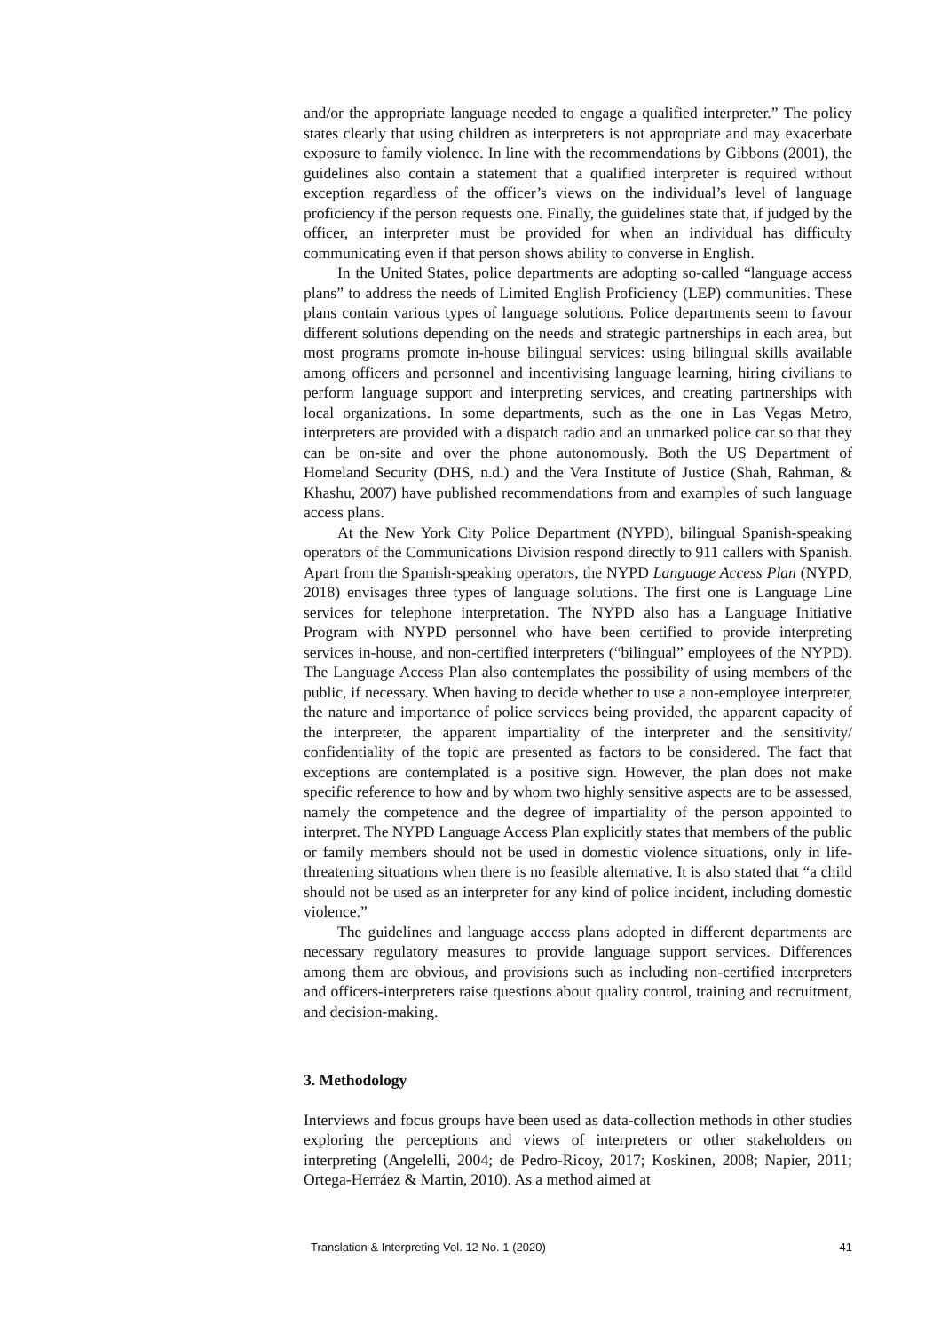and/or the appropriate language needed to engage a qualified interpreter.” The policy states clearly that using children as interpreters is not appropriate and may exacerbate exposure to family violence. In line with the recommendations by Gibbons (2001), the guidelines also contain a statement that a qualified interpreter is required without exception regardless of the officer’s views on the individual’s level of language proficiency if the person requests one. Finally, the guidelines state that, if judged by the officer, an interpreter must be provided for when an individual has difficulty communicating even if that person shows ability to converse in English.
In the United States, police departments are adopting so-called “language access plans” to address the needs of Limited English Proficiency (LEP) communities. These plans contain various types of language solutions. Police departments seem to favour different solutions depending on the needs and strategic partnerships in each area, but most programs promote in-house bilingual services: using bilingual skills available among officers and personnel and incentivising language learning, hiring civilians to perform language support and interpreting services, and creating partnerships with local organizations. In some departments, such as the one in Las Vegas Metro, interpreters are provided with a dispatch radio and an unmarked police car so that they can be on-site and over the phone autonomously. Both the US Department of Homeland Security (DHS, n.d.) and the Vera Institute of Justice (Shah, Rahman, & Khashu, 2007) have published recommendations from and examples of such language access plans.
At the New York City Police Department (NYPD), bilingual Spanish-speaking operators of the Communications Division respond directly to 911 callers with Spanish. Apart from the Spanish-speaking operators, the NYPD Language Access Plan (NYPD, 2018) envisages three types of language solutions. The first one is Language Line services for telephone interpretation. The NYPD also has a Language Initiative Program with NYPD personnel who have been certified to provide interpreting services in-house, and non-certified interpreters (“bilingual” employees of the NYPD). The Language Access Plan also contemplates the possibility of using members of the public, if necessary. When having to decide whether to use a non-employee interpreter, the nature and importance of police services being provided, the apparent capacity of the interpreter, the apparent impartiality of the interpreter and the sensitivity/ confidentiality of the topic are presented as factors to be considered. The fact that exceptions are contemplated is a positive sign. However, the plan does not make specific reference to how and by whom two highly sensitive aspects are to be assessed, namely the competence and the degree of impartiality of the person appointed to interpret. The NYPD Language Access Plan explicitly states that members of the public or family members should not be used in domestic violence situations, only in life-threatening situations when there is no feasible alternative. It is also stated that “a child should not be used as an interpreter for any kind of police incident, including domestic violence.”
The guidelines and language access plans adopted in different departments are necessary regulatory measures to provide language support services. Differences among them are obvious, and provisions such as including non-certified interpreters and officers-interpreters raise questions about quality control, training and recruitment, and decision-making.
3. Methodology
Interviews and focus groups have been used as data-collection methods in other studies exploring the perceptions and views of interpreters or other stakeholders on interpreting (Angelelli, 2004; de Pedro-Ricoy, 2017; Koskinen, 2008; Napier, 2011; Ortega-Herráez & Martin, 2010). As a method aimed at
Translation & Interpreting Vol. 12 No. 1 (2020) 41